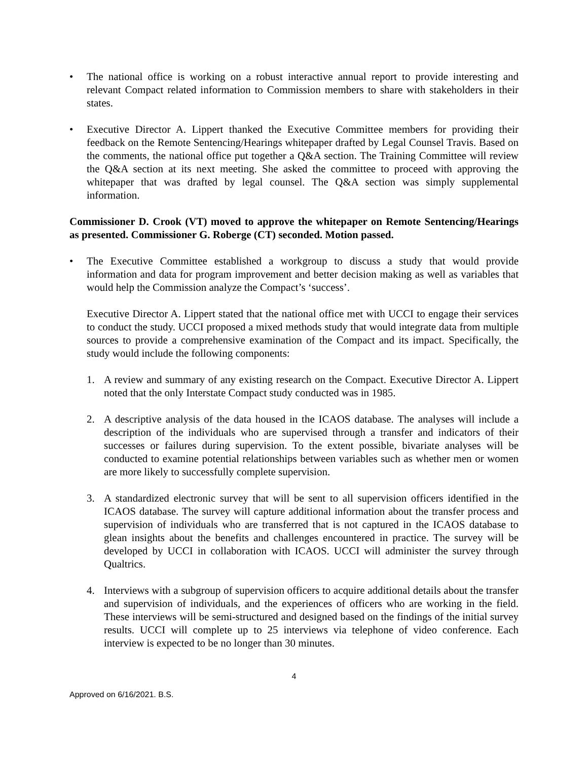• The national office is working on a robust interactive annual report to provide interesting and relevant Compact related information to Commission members to share with stakeholders in their states.
• Executive Director A. Lippert thanked the Executive Committee members for providing their feedback on the Remote Sentencing/Hearings whitepaper drafted by Legal Counsel Travis. Based on the comments, the national office put together a Q&A section. The Training Committee will review the Q&A section at its next meeting. She asked the committee to proceed with approving the whitepaper that was drafted by legal counsel. The Q&A section was simply supplemental information.
Commissioner D. Crook (VT) moved to approve the whitepaper on Remote Sentencing/Hearings as presented. Commissioner G. Roberge (CT) seconded. Motion passed.
• The Executive Committee established a workgroup to discuss a study that would provide information and data for program improvement and better decision making as well as variables that would help the Commission analyze the Compact’s ‘success’.
Executive Director A. Lippert stated that the national office met with UCCI to engage their services to conduct the study. UCCI proposed a mixed methods study that would integrate data from multiple sources to provide a comprehensive examination of the Compact and its impact. Specifically, the study would include the following components:
1. A review and summary of any existing research on the Compact. Executive Director A. Lippert noted that the only Interstate Compact study conducted was in 1985.
2. A descriptive analysis of the data housed in the ICAOS database. The analyses will include a description of the individuals who are supervised through a transfer and indicators of their successes or failures during supervision. To the extent possible, bivariate analyses will be conducted to examine potential relationships between variables such as whether men or women are more likely to successfully complete supervision.
3. A standardized electronic survey that will be sent to all supervision officers identified in the ICAOS database. The survey will capture additional information about the transfer process and supervision of individuals who are transferred that is not captured in the ICAOS database to glean insights about the benefits and challenges encountered in practice. The survey will be developed by UCCI in collaboration with ICAOS. UCCI will administer the survey through Qualtrics.
4. Interviews with a subgroup of supervision officers to acquire additional details about the transfer and supervision of individuals, and the experiences of officers who are working in the field. These interviews will be semi-structured and designed based on the findings of the initial survey results. UCCI will complete up to 25 interviews via telephone of video conference. Each interview is expected to be no longer than 30 minutes.
4
Approved on 6/16/2021. B.S.